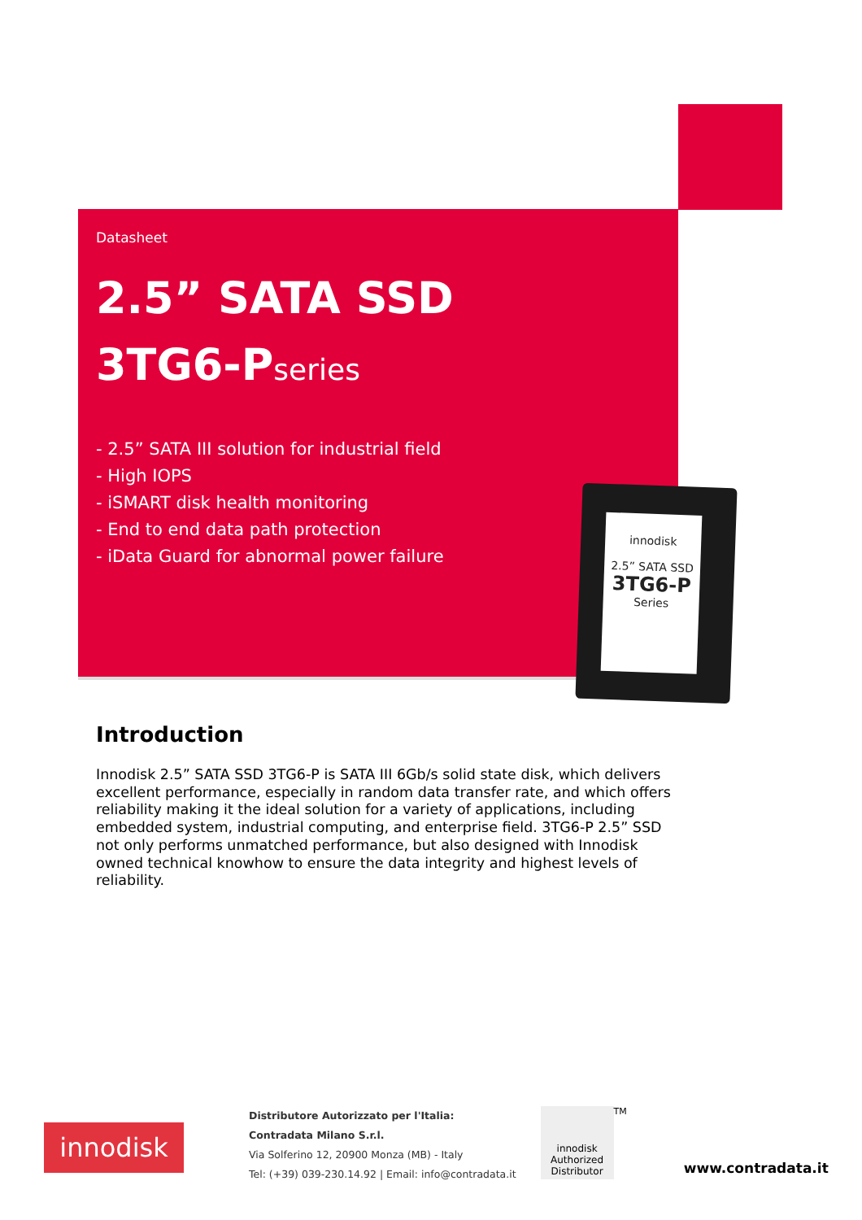Datasheet
2.5” SATA SSD
3TG6-Pseries
- 2.5” SATA III solution for industrial field
- High IOPS
- iSMART disk health monitoring
- End to end data path protection
- iData Guard for abnormal power failure
innodisk
2.5” SATA SSD
3TG6-P
Series
Introduction
Innodisk 2.5” SATA SSD 3TG6-P is SATA III 6Gb/s solid state disk, which delivers excellent performance, especially in random data transfer rate, and which offers reliability making it the ideal solution for a variety of applications, including embedded system, industrial computing, and enterprise field. 3TG6-P 2.5” SSD not only performs unmatched performance, but also designed with Innodisk owned technical knowhow to ensure the data integrity and highest levels of reliability.
innodisk
Distributore Autorizzato per l'Italia:
Contradata Milano S.r.l.
Via Solferino 12, 20900 Monza (MB) - Italy
Tel: (+39) 039-230.14.92 | Email: info@contradata.it
innodisk Authorized Distributor
TM
www.contradata.it